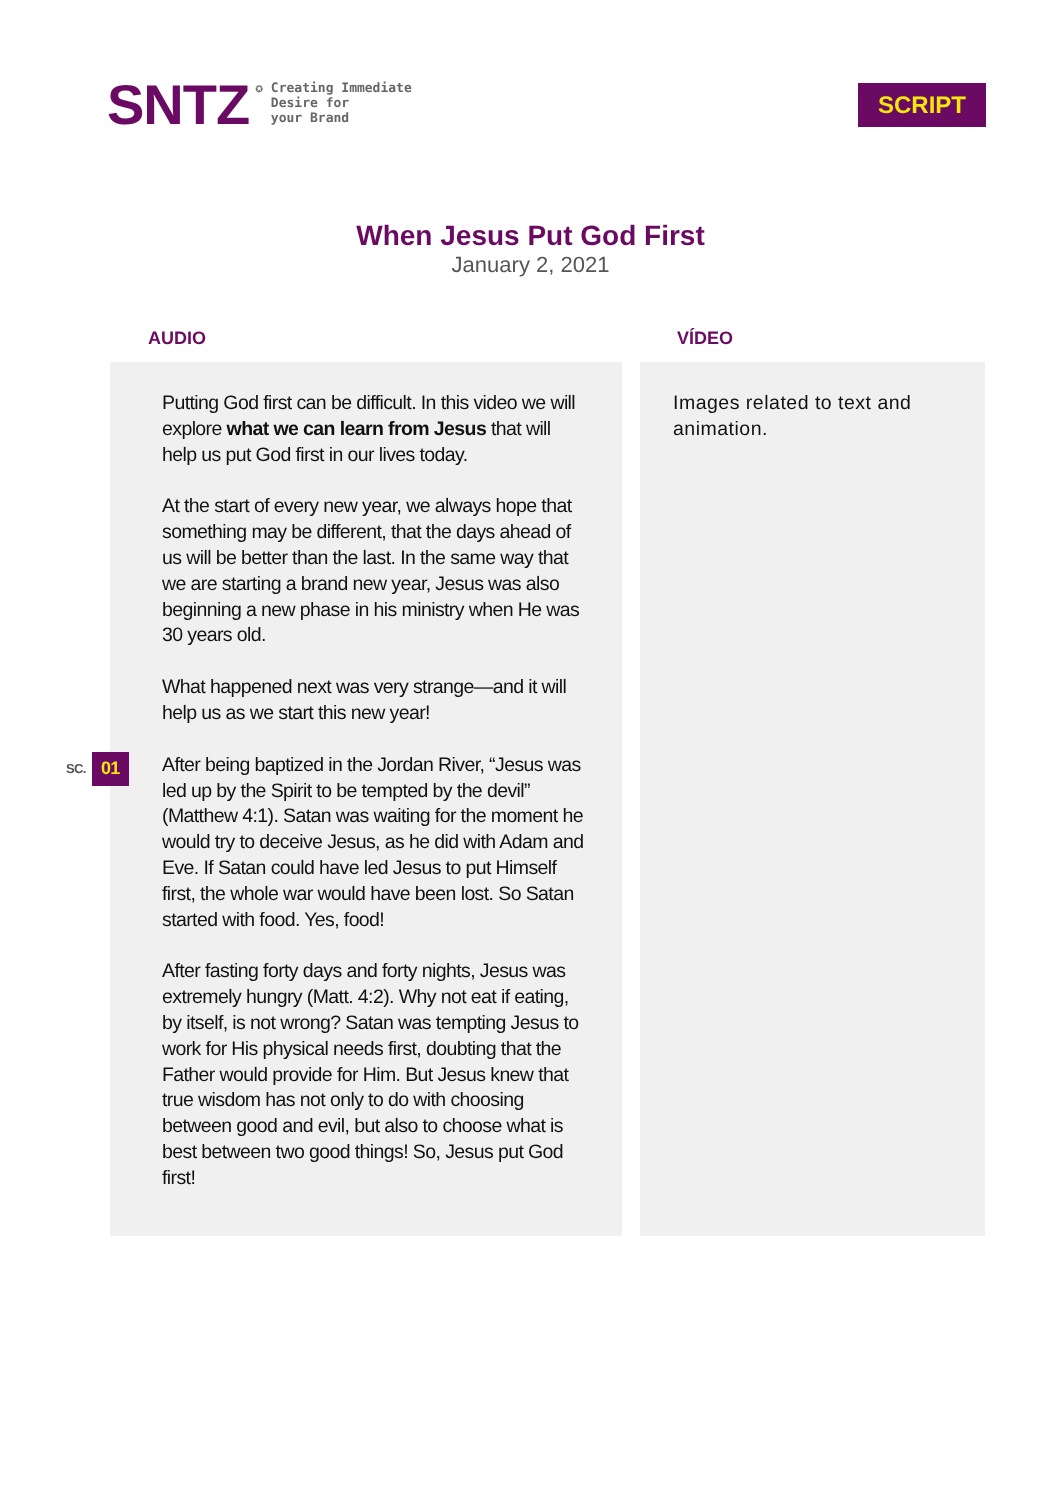SNTZ
✪ Creating Immediate
Desire for
your Brand
SCRIPT
When Jesus Put God First
January 2, 2021
AUDIO
Putting God first can be difficult. In this video we will explore what we can learn from Jesus that will help us put God first in our lives today.
At the start of every new year, we always hope that something may be different, that the days ahead of us will be better than the last. In the same way that we are starting a brand new year, Jesus was also beginning a new phase in his ministry when He was 30 years old.
What happened next was very strange—and it will help us as we start this new year!
SC. 01
After being baptized in the Jordan River, “Jesus was led up by the Spirit to be tempted by the devil” (Matthew 4:1). Satan was waiting for the moment he would try to deceive Jesus, as he did with Adam and Eve. If Satan could have led Jesus to put Himself first, the whole war would have been lost. So Satan started with food. Yes, food!
After fasting forty days and forty nights, Jesus was extremely hungry (Matt. 4:2). Why not eat if eating, by itself, is not wrong? Satan was tempting Jesus to work for His physical needs first, doubting that the Father would provide for Him. But Jesus knew that true wisdom has not only to do with choosing between good and evil, but also to choose what is best between two good things! So, Jesus put God first!
VÍDEO
Images related to text and animation.